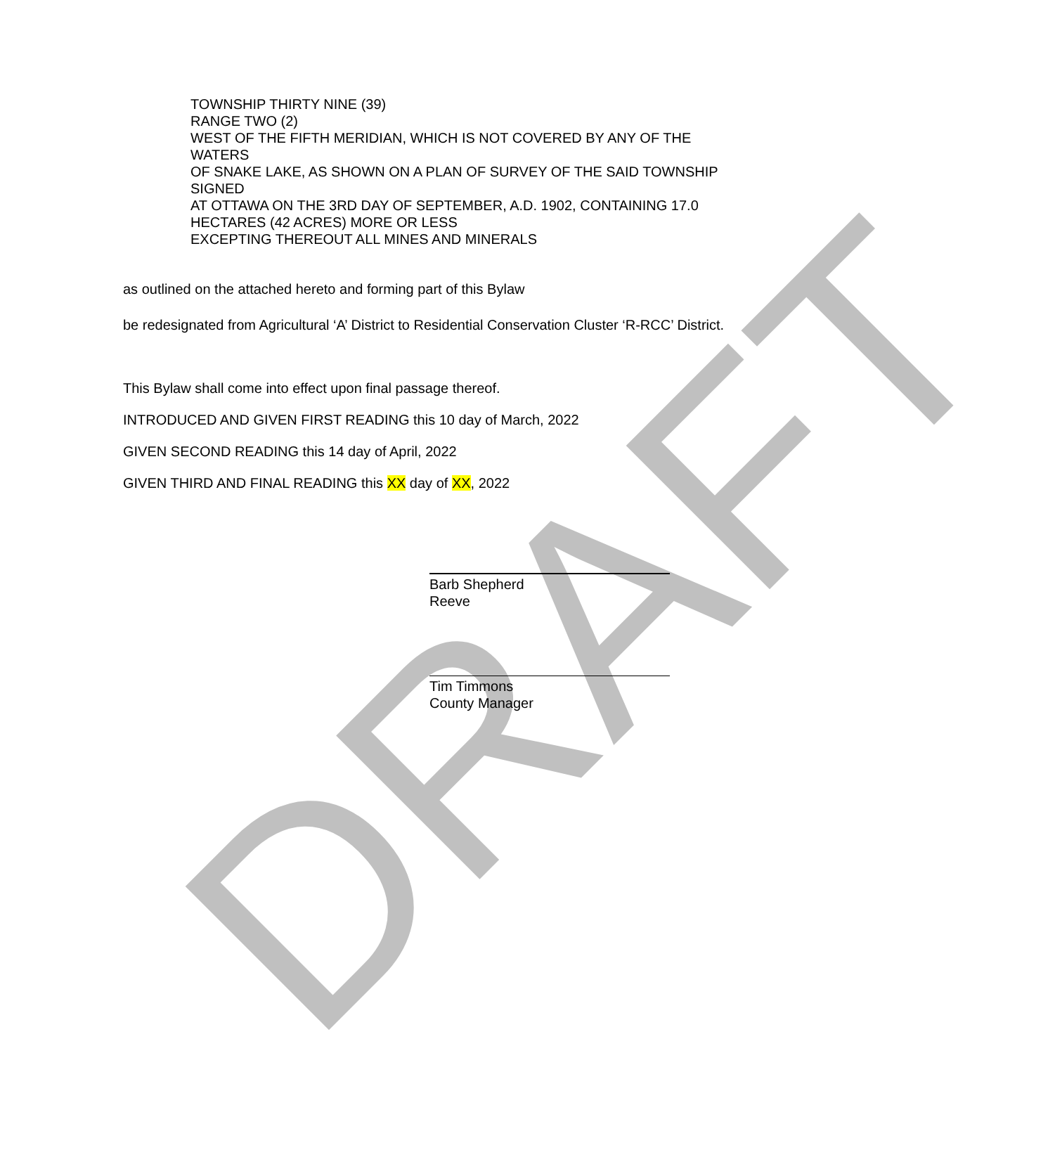DRAFT
TOWNSHIP THIRTY NINE (39)
RANGE TWO (2)
WEST OF THE FIFTH MERIDIAN, WHICH IS NOT COVERED BY ANY OF THE WATERS
OF SNAKE LAKE, AS SHOWN ON A PLAN OF SURVEY OF THE SAID TOWNSHIP SIGNED
AT OTTAWA ON THE 3RD DAY OF SEPTEMBER, A.D. 1902, CONTAINING 17.0 HECTARES (42 ACRES) MORE OR LESS
EXCEPTING THEREOUT ALL MINES AND MINERALS
as outlined on the attached hereto and forming part of this Bylaw
be redesignated from Agricultural ‘A’ District to Residential Conservation Cluster ‘R-RCC’ District.
This Bylaw shall come into effect upon final passage thereof.
INTRODUCED AND GIVEN FIRST READING this 10 day of March, 2022
GIVEN SECOND READING this 14 day of April, 2022
GIVEN THIRD AND FINAL READING this XX day of XX, 2022
Barb Shepherd
Reeve
Tim Timmons
County Manager